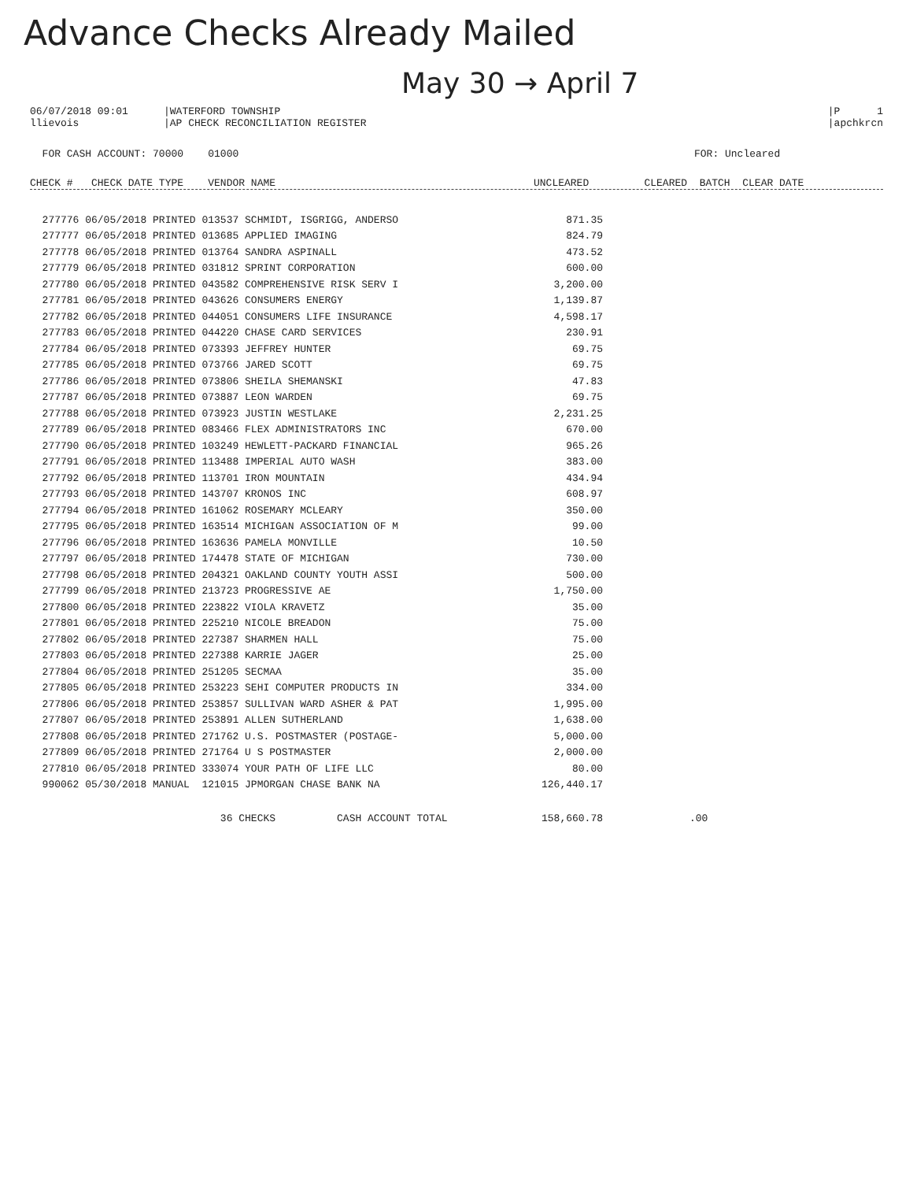Advance Checks Already Mailed
May 30 → April 7
06/07/2018 09:01
llievois
|WATERFORD TOWNSHIP
|AP CHECK RECONCILIATION REGISTER
|P 1
|apchkrcn
FOR CASH ACCOUNT: 70000 01000
FOR: Uncleared
CHECK # CHECK DATE TYPE VENDOR NAME
UNCLEARED CLEARED BATCH CLEAR DATE
| 277776 06/05/2018 PRINTED 013537 SCHMIDT, ISGRIGG, ANDERSO | 871.35 | |
| 277777 06/05/2018 PRINTED 013685 APPLIED IMAGING | 824.79 | |
| 277778 06/05/2018 PRINTED 013764 SANDRA ASPINALL | 473.52 | |
| 277779 06/05/2018 PRINTED 031812 SPRINT CORPORATION | 600.00 | |
| 277780 06/05/2018 PRINTED 043582 COMPREHENSIVE RISK SERV I | 3,200.00 | |
| 277781 06/05/2018 PRINTED 043626 CONSUMERS ENERGY | 1,139.87 | |
| 277782 06/05/2018 PRINTED 044051 CONSUMERS LIFE INSURANCE | 4,598.17 | |
| 277783 06/05/2018 PRINTED 044220 CHASE CARD SERVICES | 230.91 | |
| 277784 06/05/2018 PRINTED 073393 JEFFREY HUNTER | 69.75 | |
| 277785 06/05/2018 PRINTED 073766 JARED SCOTT | 69.75 | |
| 277786 06/05/2018 PRINTED 073806 SHEILA SHEMANSKI | 47.83 | |
| 277787 06/05/2018 PRINTED 073887 LEON WARDEN | 69.75 | |
| 277788 06/05/2018 PRINTED 073923 JUSTIN WESTLAKE | 2,231.25 | |
| 277789 06/05/2018 PRINTED 083466 FLEX ADMINISTRATORS INC | 670.00 | |
| 277790 06/05/2018 PRINTED 103249 HEWLETT-PACKARD FINANCIAL | 965.26 | |
| 277791 06/05/2018 PRINTED 113488 IMPERIAL AUTO WASH | 383.00 | |
| 277792 06/05/2018 PRINTED 113701 IRON MOUNTAIN | 434.94 | |
| 277793 06/05/2018 PRINTED 143707 KRONOS INC | 608.97 | |
| 277794 06/05/2018 PRINTED 161062 ROSEMARY MCLEARY | 350.00 | |
| 277795 06/05/2018 PRINTED 163514 MICHIGAN ASSOCIATION OF M | 99.00 | |
| 277796 06/05/2018 PRINTED 163636 PAMELA MONVILLE | 10.50 | |
| 277797 06/05/2018 PRINTED 174478 STATE OF MICHIGAN | 730.00 | |
| 277798 06/05/2018 PRINTED 204321 OAKLAND COUNTY YOUTH ASSI | 500.00 | |
| 277799 06/05/2018 PRINTED 213723 PROGRESSIVE AE | 1,750.00 | |
| 277800 06/05/2018 PRINTED 223822 VIOLA KRAVETZ | 35.00 | |
| 277801 06/05/2018 PRINTED 225210 NICOLE BREADON | 75.00 | |
| 277802 06/05/2018 PRINTED 227387 SHARMEN HALL | 75.00 | |
| 277803 06/05/2018 PRINTED 227388 KARRIE JAGER | 25.00 | |
| 277804 06/05/2018 PRINTED 251205 SECMAA | 35.00 | |
| 277805 06/05/2018 PRINTED 253223 SEHI COMPUTER PRODUCTS IN | 334.00 | |
| 277806 06/05/2018 PRINTED 253857 SULLIVAN WARD ASHER & PAT | 1,995.00 | |
| 277807 06/05/2018 PRINTED 253891 ALLEN SUTHERLAND | 1,638.00 | |
| 277808 06/05/2018 PRINTED 271762 U.S. POSTMASTER (POSTAGE- | 5,000.00 | |
| 277809 06/05/2018 PRINTED 271764 U S POSTMASTER | 2,000.00 | |
| 277810 06/05/2018 PRINTED 333074 YOUR PATH OF LIFE LLC | 80.00 | |
| 990062 05/30/2018 MANUAL 121015 JPMORGAN CHASE BANK NA | 126,440.17 | |
| 36 CHECKS CASH ACCOUNT TOTAL | 158,660.78 | .00 |